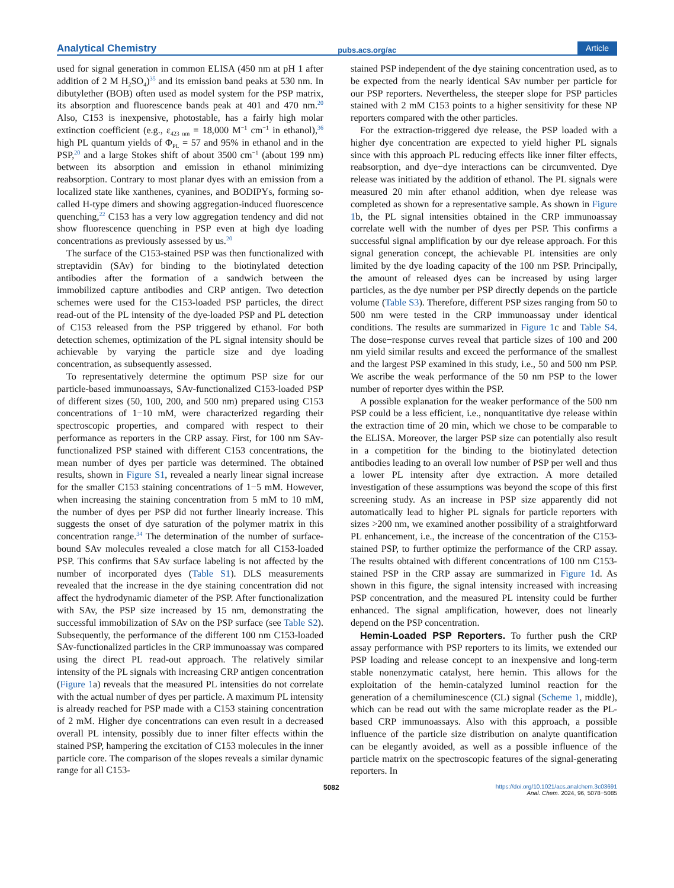Analytical Chemistry pubs.acs.org/ac Article
used for signal generation in common ELISA (450 nm at pH 1 after addition of 2 M H<sub>2</sub>SO<sub>4</sub>)<sup>35</sup> and its emission band peaks at 530 nm. In dibutylether (BOB) often used as model system for the PSP matrix, its absorption and fluorescence bands peak at 401 and 470 nm.<sup>20</sup> Also, C153 is inexpensive, photostable, has a fairly high molar extinction coefficient (e.g., ε<sub>423 nm</sub> = 18,000 M<sup>−1</sup> cm<sup>−1</sup> in ethanol),<sup>36</sup> high PL quantum yields of Φ<sub>PL</sub> = 57 and 95% in ethanol and in the PSP,<sup>20</sup> and a large Stokes shift of about 3500 cm<sup>−1</sup> (about 199 nm) between its absorption and emission in ethanol minimizing reabsorption. Contrary to most planar dyes with an emission from a localized state like xanthenes, cyanines, and BODIPYs, forming so-called H-type dimers and showing aggregation-induced fluorescence quenching,<sup>22</sup> C153 has a very low aggregation tendency and did not show fluorescence quenching in PSP even at high dye loading concentrations as previously assessed by us.<sup>20</sup>
The surface of the C153-stained PSP was then functionalized with streptavidin (SAv) for binding to the biotinylated detection antibodies after the formation of a sandwich between the immobilized capture antibodies and CRP antigen. Two detection schemes were used for the C153-loaded PSP particles, the direct read-out of the PL intensity of the dye-loaded PSP and PL detection of C153 released from the PSP triggered by ethanol. For both detection schemes, optimization of the PL signal intensity should be achievable by varying the particle size and dye loading concentration, as subsequently assessed.
To representatively determine the optimum PSP size for our particle-based immunoassays, SAv-functionalized C153-loaded PSP of different sizes (50, 100, 200, and 500 nm) prepared using C153 concentrations of 1−10 mM, were characterized regarding their spectroscopic properties, and compared with respect to their performance as reporters in the CRP assay. First, for 100 nm SAv-functionalized PSP stained with different C153 concentrations, the mean number of dyes per particle was determined. The obtained results, shown in Figure S1, revealed a nearly linear signal increase for the smaller C153 staining concentrations of 1−5 mM. However, when increasing the staining concentration from 5 mM to 10 mM, the number of dyes per PSP did not further linearly increase. This suggests the onset of dye saturation of the polymer matrix in this concentration range.<sup>34</sup> The determination of the number of surface-bound SAv molecules revealed a close match for all C153-loaded PSP. This confirms that SAv surface labeling is not affected by the number of incorporated dyes (Table S1). DLS measurements revealed that the increase in the dye staining concentration did not affect the hydrodynamic diameter of the PSP. After functionalization with SAv, the PSP size increased by 15 nm, demonstrating the successful immobilization of SAv on the PSP surface (see Table S2). Subsequently, the performance of the different 100 nm C153-loaded SAv-functionalized particles in the CRP immunoassay was compared using the direct PL read-out approach. The relatively similar intensity of the PL signals with increasing CRP antigen concentration (Figure 1a) reveals that the measured PL intensities do not correlate with the actual number of dyes per particle. A maximum PL intensity is already reached for PSP made with a C153 staining concentration of 2 mM. Higher dye concentrations can even result in a decreased overall PL intensity, possibly due to inner filter effects within the stained PSP, hampering the excitation of C153 molecules in the inner particle core. The comparison of the slopes reveals a similar dynamic range for all C153-
stained PSP independent of the dye staining concentration used, as to be expected from the nearly identical SAv number per particle for our PSP reporters. Nevertheless, the steeper slope for PSP particles stained with 2 mM C153 points to a higher sensitivity for these NP reporters compared with the other particles.
For the extraction-triggered dye release, the PSP loaded with a higher dye concentration are expected to yield higher PL signals since with this approach PL reducing effects like inner filter effects, reabsorption, and dye−dye interactions can be circumvented. Dye release was initiated by the addition of ethanol. The PL signals were measured 20 min after ethanol addition, when dye release was completed as shown for a representative sample. As shown in Figure 1b, the PL signal intensities obtained in the CRP immunoassay correlate well with the number of dyes per PSP. This confirms a successful signal amplification by our dye release approach. For this signal generation concept, the achievable PL intensities are only limited by the dye loading capacity of the 100 nm PSP. Principally, the amount of released dyes can be increased by using larger particles, as the dye number per PSP directly depends on the particle volume (Table S3). Therefore, different PSP sizes ranging from 50 to 500 nm were tested in the CRP immunoassay under identical conditions. The results are summarized in Figure 1c and Table S4. The dose−response curves reveal that particle sizes of 100 and 200 nm yield similar results and exceed the performance of the smallest and the largest PSP examined in this study, i.e., 50 and 500 nm PSP. We ascribe the weak performance of the 50 nm PSP to the lower number of reporter dyes within the PSP.
A possible explanation for the weaker performance of the 500 nm PSP could be a less efficient, i.e., nonquantitative dye release within the extraction time of 20 min, which we chose to be comparable to the ELISA. Moreover, the larger PSP size can potentially also result in a competition for the binding to the biotinylated detection antibodies leading to an overall low number of PSP per well and thus a lower PL intensity after dye extraction. A more detailed investigation of these assumptions was beyond the scope of this first screening study. As an increase in PSP size apparently did not automatically lead to higher PL signals for particle reporters with sizes >200 nm, we examined another possibility of a straightforward PL enhancement, i.e., the increase of the concentration of the C153-stained PSP, to further optimize the performance of the CRP assay. The results obtained with different concentrations of 100 nm C153-stained PSP in the CRP assay are summarized in Figure 1d. As shown in this figure, the signal intensity increased with increasing PSP concentration, and the measured PL intensity could be further enhanced. The signal amplification, however, does not linearly depend on the PSP concentration.
Hemin-Loaded PSP Reporters. To further push the CRP assay performance with PSP reporters to its limits, we extended our PSP loading and release concept to an inexpensive and long-term stable nonenzymatic catalyst, here hemin. This allows for the exploitation of the hemin-catalyzed luminol reaction for the generation of a chemiluminescence (CL) signal (Scheme 1, middle), which can be read out with the same microplate reader as the PL-based CRP immunoassays. Also with this approach, a possible influence of the particle size distribution on analyte quantification can be elegantly avoided, as well as a possible influence of the particle matrix on the spectroscopic features of the signal-generating reporters. In
5082 https://doi.org/10.1021/acs.analchem.3c03691
Anal. Chem. 2024, 96, 5078−5085